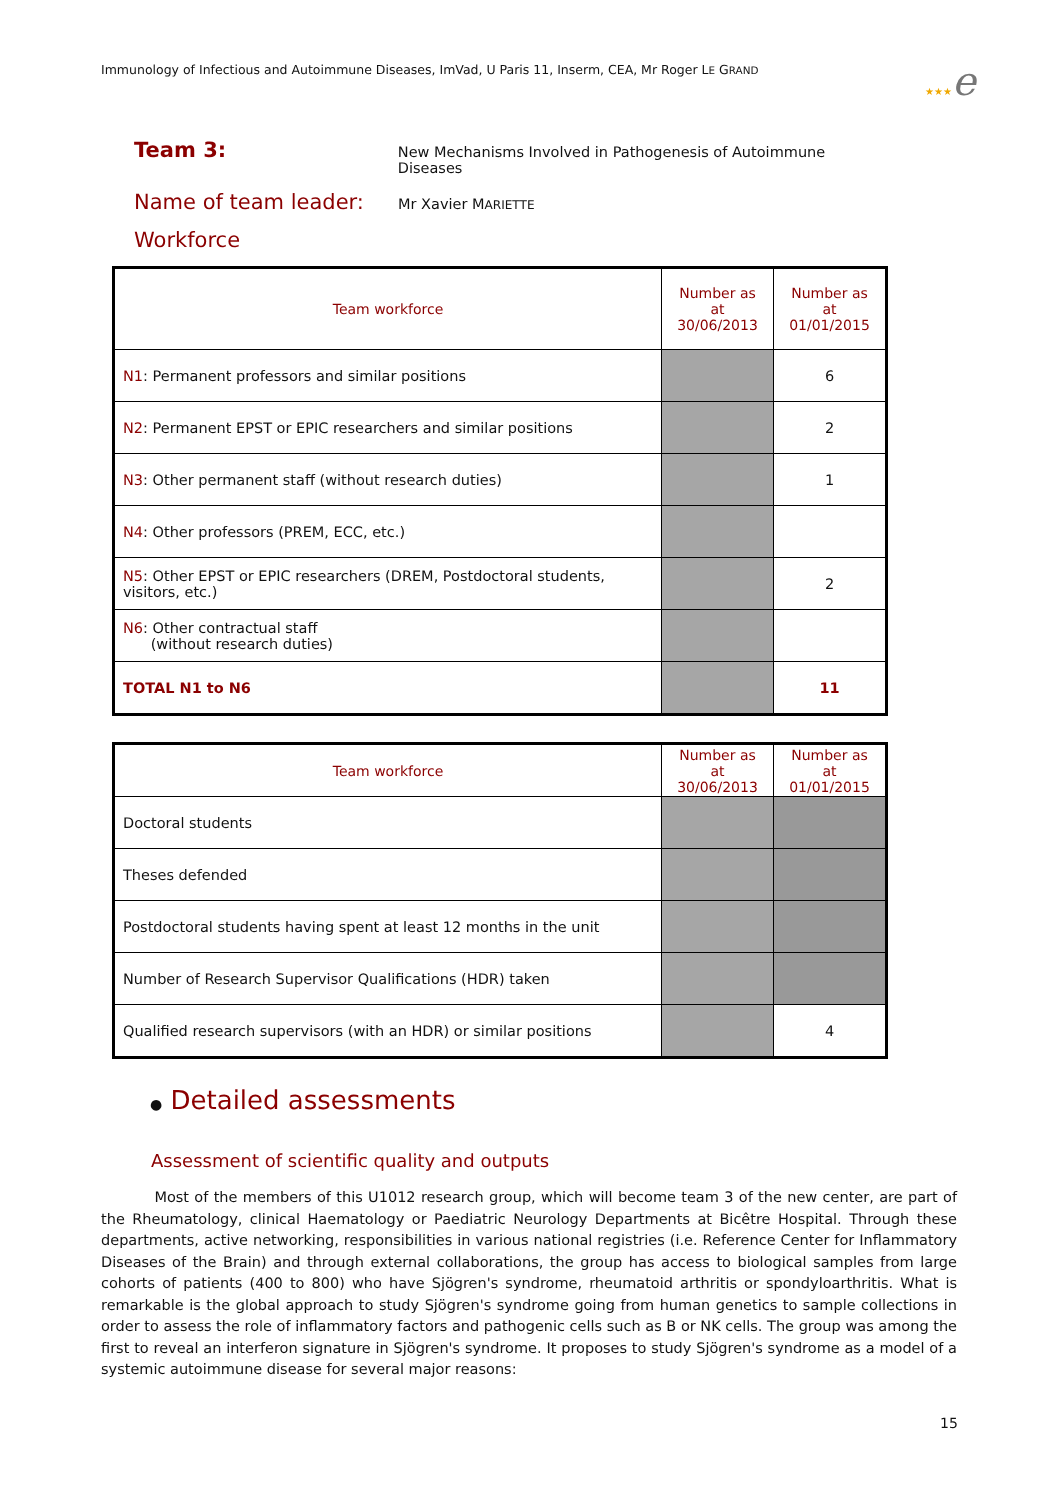Immunology of Infectious and Autoimmune Diseases, ImVad, U Paris 11, Inserm, CEA, Mr Roger LE GRAND
★★★e
Team 3:
New Mechanisms Involved in Pathogenesis of Autoimmune Diseases
Name of team leader:
Mr Xavier MARIETTE
Workforce
| Team workforce | Number as at 30/06/2013 | Number as at 01/01/2015 |
| --- | --- | --- |
| N1 : Permanent professors and similar positions | | 6 |
| N2 : Permanent EPST or EPIC researchers and similar positions | | 2 |
| N3 : Other permanent staff (without research duties) | | 1 |
| N4 : Other professors (PREM, ECC, etc.) | | |
| N5 : Other EPST or EPIC researchers (DREM, Postdoctoral students, visitors, etc.) | | 2 |
| N6 : Other contractual staff (without research duties) | | |
| TOTAL N1 to N6 | | 11 |
| Team workforce | Number as at 30/06/2013 | Number as at 01/01/2015 |
| --- | --- | --- |
| Doctoral students | | |
| Theses defended | | |
| Postdoctoral students having spent at least 12 months in the unit | | |
| Number of Research Supervisor Qualifications (HDR) taken | | |
| Qualified research supervisors (with an HDR) or similar positions | | 4 |
● Detailed assessments
Assessment of scientific quality and outputs
Most of the members of this U1012 research group, which will become team 3 of the new center, are part of the Rheumatology, clinical Haematology or Paediatric Neurology Departments at Bicêtre Hospital. Through these departments, active networking, responsibilities in various national registries (i.e. Reference Center for Inflammatory Diseases of the Brain) and through external collaborations, the group has access to biological samples from large cohorts of patients (400 to 800) who have Sjögren's syndrome, rheumatoid arthritis or spondyloarthritis. What is remarkable is the global approach to study Sjögren's syndrome going from human genetics to sample collections in order to assess the role of inflammatory factors and pathogenic cells such as B or NK cells. The group was among the first to reveal an interferon signature in Sjögren's syndrome. It proposes to study Sjögren's syndrome as a model of a systemic autoimmune disease for several major reasons:
15